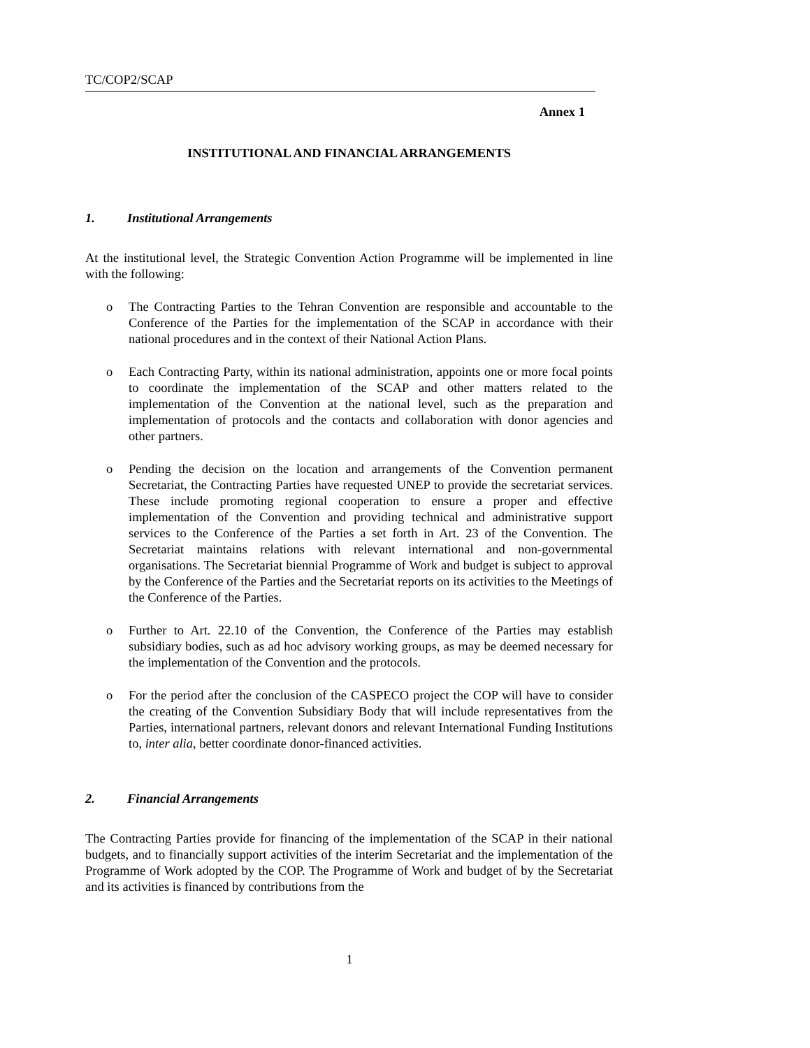TC/COP2/SCAP
Annex 1
INSTITUTIONAL AND FINANCIAL ARRANGEMENTS
1. Institutional Arrangements
At the institutional level, the Strategic Convention Action Programme will be implemented in line with the following:
o The Contracting Parties to the Tehran Convention are responsible and accountable to the Conference of the Parties for the implementation of the SCAP in accordance with their national procedures and in the context of their National Action Plans.
o Each Contracting Party, within its national administration, appoints one or more focal points to coordinate the implementation of the SCAP and other matters related to the implementation of the Convention at the national level, such as the preparation and implementation of protocols and the contacts and collaboration with donor agencies and other partners.
o Pending the decision on the location and arrangements of the Convention permanent Secretariat, the Contracting Parties have requested UNEP to provide the secretariat services. These include promoting regional cooperation to ensure a proper and effective implementation of the Convention and providing technical and administrative support services to the Conference of the Parties a set forth in Art. 23 of the Convention. The Secretariat maintains relations with relevant international and non-governmental organisations. The Secretariat biennial Programme of Work and budget is subject to approval by the Conference of the Parties and the Secretariat reports on its activities to the Meetings of the Conference of the Parties.
o Further to Art. 22.10 of the Convention, the Conference of the Parties may establish subsidiary bodies, such as ad hoc advisory working groups, as may be deemed necessary for the implementation of the Convention and the protocols.
o For the period after the conclusion of the CASPECO project the COP will have to consider the creating of the Convention Subsidiary Body that will include representatives from the Parties, international partners, relevant donors and relevant International Funding Institutions to, inter alia, better coordinate donor-financed activities.
2. Financial Arrangements
The Contracting Parties provide for financing of the implementation of the SCAP in their national budgets, and to financially support activities of the interim Secretariat and the implementation of the Programme of Work adopted by the COP. The Programme of Work and budget of by the Secretariat and its activities is financed by contributions from the
1